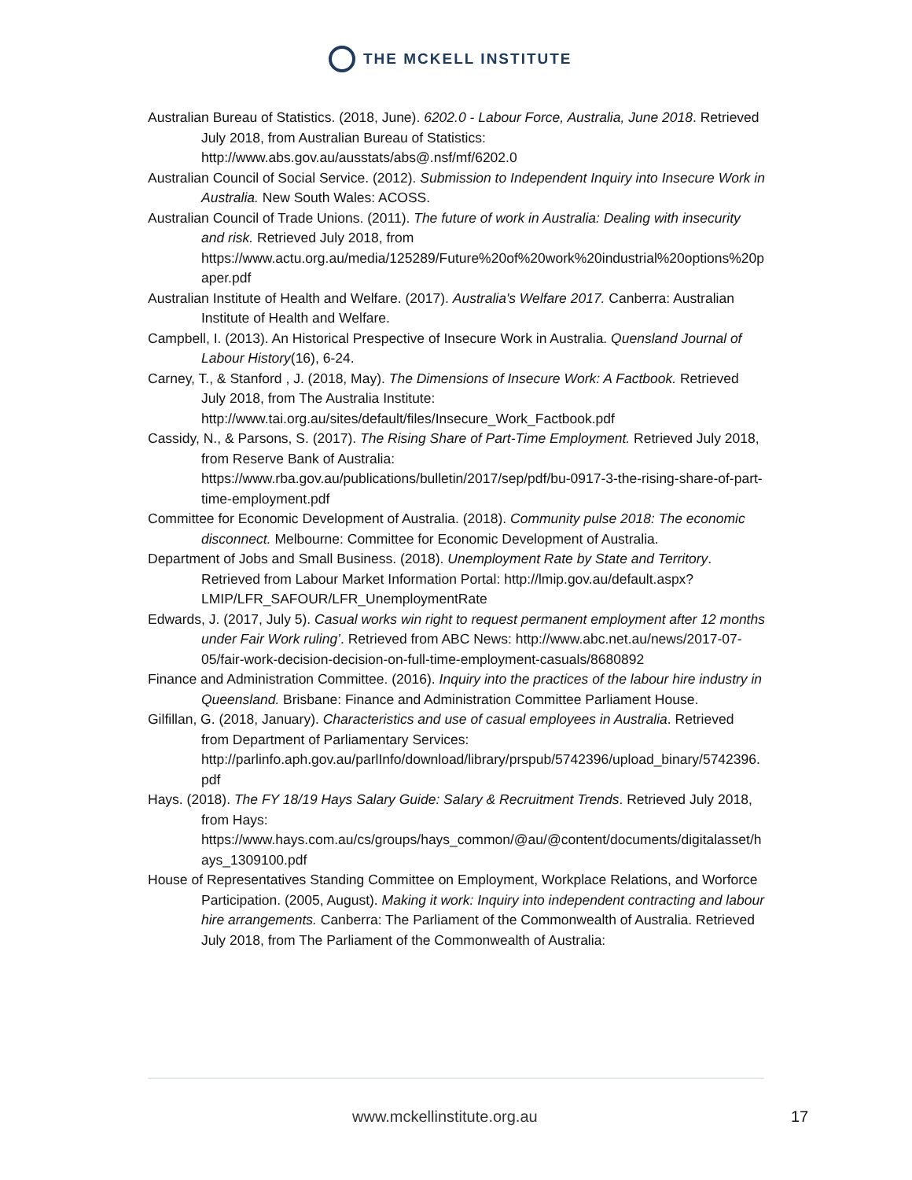THE MCKELL INSTITUTE
Australian Bureau of Statistics. (2018, June). 6202.0 - Labour Force, Australia, June 2018. Retrieved July 2018, from Australian Bureau of Statistics: http://www.abs.gov.au/ausstats/abs@.nsf/mf/6202.0
Australian Council of Social Service. (2012). Submission to Independent Inquiry into Insecure Work in Australia. New South Wales: ACOSS.
Australian Council of Trade Unions. (2011). The future of work in Australia: Dealing with insecurity and risk. Retrieved July 2018, from https://www.actu.org.au/media/125289/Future%20of%20work%20industrial%20options%20paper.pdf
Australian Institute of Health and Welfare. (2017). Australia's Welfare 2017. Canberra: Australian Institute of Health and Welfare.
Campbell, I. (2013). An Historical Prespective of Insecure Work in Australia. Quensland Journal of Labour History(16), 6-24.
Carney, T., & Stanford , J. (2018, May). The Dimensions of Insecure Work: A Factbook. Retrieved July 2018, from The Australia Institute: http://www.tai.org.au/sites/default/files/Insecure_Work_Factbook.pdf
Cassidy, N., & Parsons, S. (2017). The Rising Share of Part-Time Employment. Retrieved July 2018, from Reserve Bank of Australia: https://www.rba.gov.au/publications/bulletin/2017/sep/pdf/bu-0917-3-the-rising-share-of-part-time-employment.pdf
Committee for Economic Development of Australia. (2018). Community pulse 2018: The economic disconnect. Melbourne: Committee for Economic Development of Australia.
Department of Jobs and Small Business. (2018). Unemployment Rate by State and Territory. Retrieved from Labour Market Information Portal: http://lmip.gov.au/default.aspx?LMIP/LFR_SAFOUR/LFR_UnemploymentRate
Edwards, J. (2017, July 5). Casual works win right to request permanent employment after 12 months under Fair Work ruling’. Retrieved from ABC News: http://www.abc.net.au/news/2017-07-05/fair-work-decision-decision-on-full-time-employment-casuals/8680892
Finance and Administration Committee. (2016). Inquiry into the practices of the labour hire industry in Queensland. Brisbane: Finance and Administration Committee Parliament House.
Gilfillan, G. (2018, January). Characteristics and use of casual employees in Australia. Retrieved from Department of Parliamentary Services: http://parlinfo.aph.gov.au/parlInfo/download/library/prspub/5742396/upload_binary/5742396.pdf
Hays. (2018). The FY 18/19 Hays Salary Guide: Salary & Recruitment Trends. Retrieved July 2018, from Hays: https://www.hays.com.au/cs/groups/hays_common/@au/@content/documents/digitalasset/hays_1309100.pdf
House of Representatives Standing Committee on Employment, Workplace Relations, and Worforce Participation. (2005, August). Making it work: Inquiry into independent contracting and labour hire arrangements. Canberra: The Parliament of the Commonwealth of Australia. Retrieved July 2018, from The Parliament of the Commonwealth of Australia:
www.mckellinstitute.org.au 17